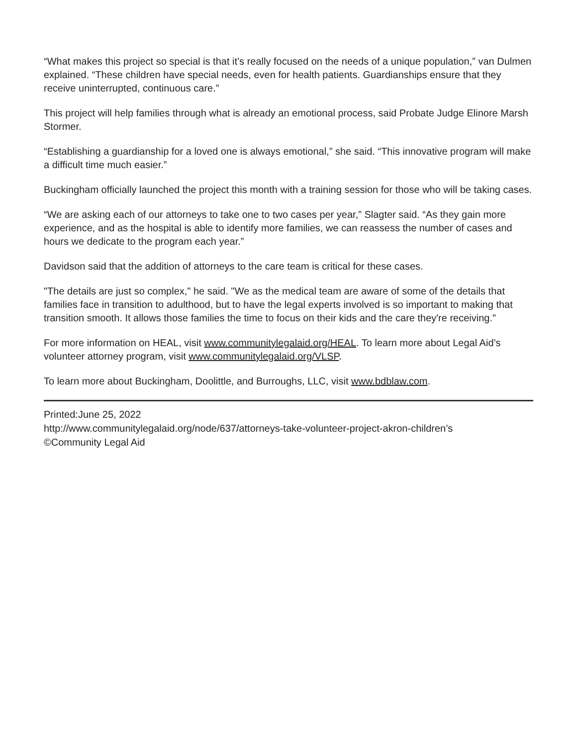“What makes this project so special is that it’s really focused on the needs of a unique population,” van Dulmen explained. “These children have special needs, even for health patients. Guardianships ensure that they receive uninterrupted, continuous care.”
This project will help families through what is already an emotional process, said Probate Judge Elinore Marsh Stormer.
“Establishing a guardianship for a loved one is always emotional,” she said. “This innovative program will make a difficult time much easier.”
Buckingham officially launched the project this month with a training session for those who will be taking cases.
“We are asking each of our attorneys to take one to two cases per year,” Slagter said. “As they gain more experience, and as the hospital is able to identify more families, we can reassess the number of cases and hours we dedicate to the program each year.”
Davidson said that the addition of attorneys to the care team is critical for these cases.
"The details are just so complex," he said. "We as the medical team are aware of some of the details that families face in transition to adulthood, but to have the legal experts involved is so important to making that transition smooth. It allows those families the time to focus on their kids and the care they're receiving."
For more information on HEAL, visit www.communitylegalaid.org/HEAL. To learn more about Legal Aid’s volunteer attorney program, visit www.communitylegalaid.org/VLSP.
To learn more about Buckingham, Doolittle, and Burroughs, LLC, visit www.bdblaw.com.
Printed:June 25, 2022
http://www.communitylegalaid.org/node/637/attorneys-take-volunteer-project-akron-children’s
©Community Legal Aid